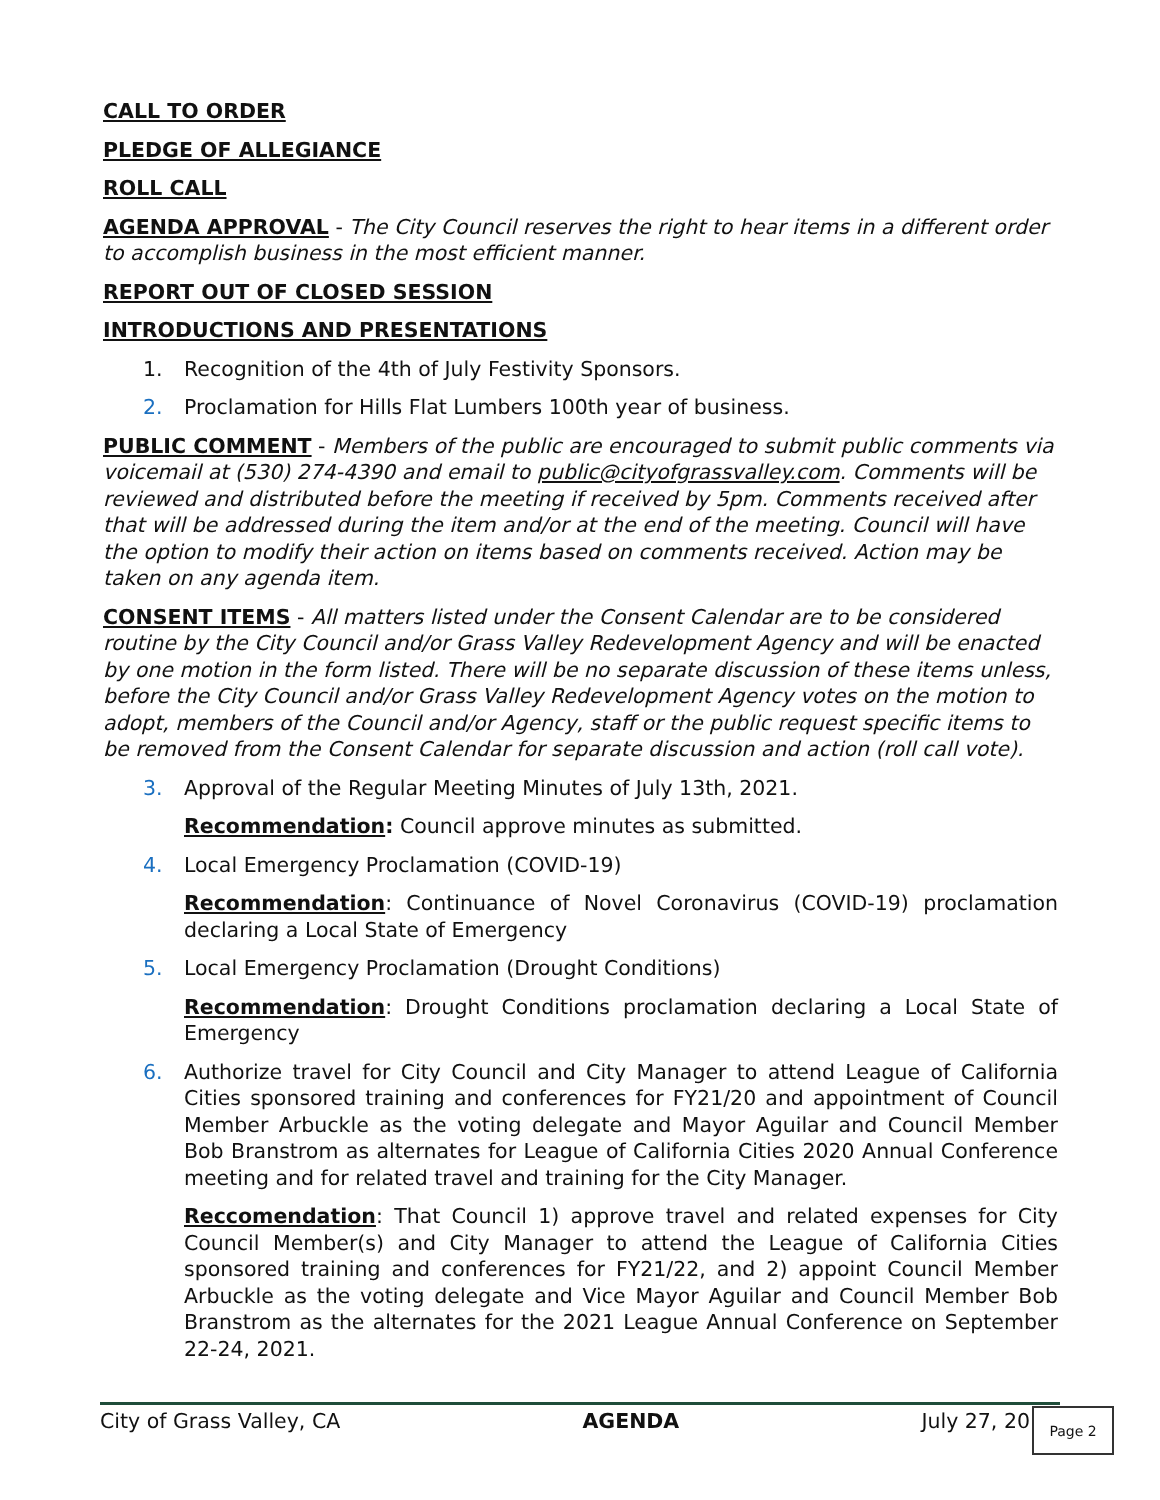CALL TO ORDER
PLEDGE OF ALLEGIANCE
ROLL CALL
AGENDA APPROVAL - The City Council reserves the right to hear items in a different order to accomplish business in the most efficient manner.
REPORT OUT OF CLOSED SESSION
INTRODUCTIONS AND PRESENTATIONS
1. Recognition of the 4th of July Festivity Sponsors.
2. Proclamation for Hills Flat Lumbers 100th year of business.
PUBLIC COMMENT - Members of the public are encouraged to submit public comments via voicemail at (530) 274-4390 and email to public@cityofgrassvalley.com. Comments will be reviewed and distributed before the meeting if received by 5pm. Comments received after that will be addressed during the item and/or at the end of the meeting. Council will have the option to modify their action on items based on comments received. Action may be taken on any agenda item.
CONSENT ITEMS - All matters listed under the Consent Calendar are to be considered routine by the City Council and/or Grass Valley Redevelopment Agency and will be enacted by one motion in the form listed. There will be no separate discussion of these items unless, before the City Council and/or Grass Valley Redevelopment Agency votes on the motion to adopt, members of the Council and/or Agency, staff or the public request specific items to be removed from the Consent Calendar for separate discussion and action (roll call vote).
3. Approval of the Regular Meeting Minutes of July 13th, 2021.
Recommendation: Council approve minutes as submitted.
4. Local Emergency Proclamation (COVID-19)
Recommendation: Continuance of Novel Coronavirus (COVID-19) proclamation declaring a Local State of Emergency
5. Local Emergency Proclamation (Drought Conditions)
Recommendation: Drought Conditions proclamation declaring a Local State of Emergency
6. Authorize travel for City Council and City Manager to attend League of California Cities sponsored training and conferences for FY21/20 and appointment of Council Member Arbuckle as the voting delegate and Mayor Aguilar and Council Member Bob Branstrom as alternates for League of California Cities 2020 Annual Conference meeting and for related travel and training for the City Manager.
Reccomendation: That Council 1) approve travel and related expenses for City Council Member(s) and City Manager to attend the League of California Cities sponsored training and conferences for FY21/22, and 2) appoint Council Member Arbuckle as the voting delegate and Vice Mayor Aguilar and Council Member Bob Branstrom as the alternates for the 2021 League Annual Conference on September 22-24, 2021.
City of Grass Valley, CA AGENDA July 27, 20 Page 2